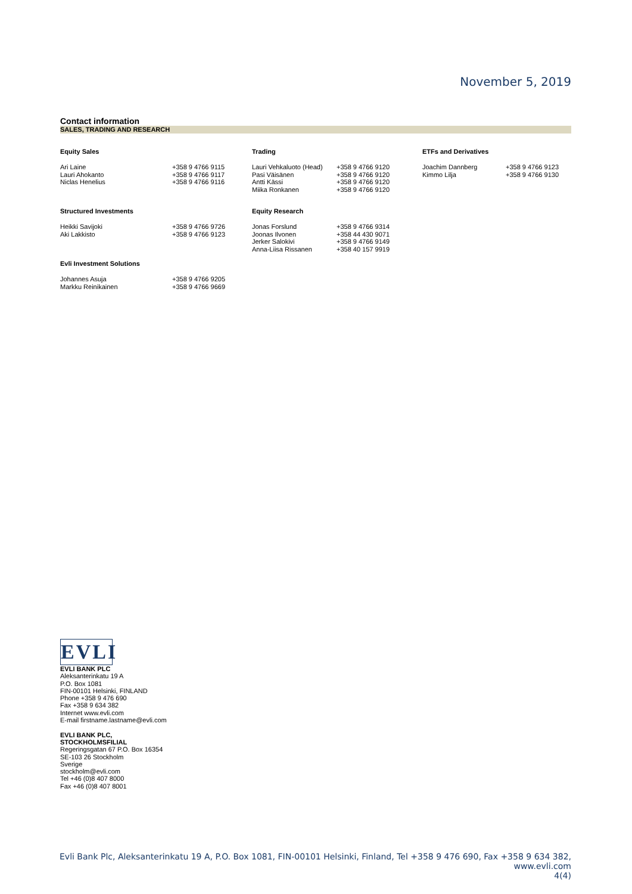November 5, 2019
Contact information
SALES, TRADING AND RESEARCH
| Equity Sales | | Trading | | ETFs and Derivatives | |
| --- | --- | --- | --- | --- | --- |
| Ari Laine Lauri Ahokanto Niclas Henelius | +358 9 4766 9115 +358 9 4766 9117 +358 9 4766 9116 | Lauri Vehkaluoto (Head) Pasi Väisänen Antti Kässi Miika Ronkanen | +358 9 4766 9120 +358 9 4766 9120 +358 9 4766 9120 +358 9 4766 9120 | Joachim Dannberg Kimmo Lilja | +358 9 4766 9123 +358 9 4766 9130 |
| Structured Investments | | Equity Research | | | |
| Heikki Savijoki Aki Lakkisto | +358 9 4766 9726 +358 9 4766 9123 | Jonas Forslund Joonas Ilvonen Jerker Salokivi Anna-Liisa Rissanen | +358 9 4766 9314 +358 44 430 9071 +358 9 4766 9149 +358 40 157 9919 | | |
| Evli Investment Solutions | | | | | |
| Johannes Asuja Markku Reinikainen | +358 9 4766 9205 +358 9 4766 9669 | | | | |
EVLI
EVLI BANK PLC
Aleksanterinkatu 19 A
P.O. Box 1081
FIN-00101 Helsinki, FINLAND
Phone +358 9 476 690
Fax +358 9 634 382
Internet www.evli.com
E-mail firstname.lastname@evli.com
EVLI BANK PLC,
STOCKHOLMSFILIAL
Regeringsgatan 67 P.O. Box 16354
SE-103 26 Stockholm
Sverige
stockholm@evli.com
Tel +46 (0)8 407 8000
Fax +46 (0)8 407 8001
Evli Bank Plc, Aleksanterinkatu 19 A, P.O. Box 1081, FIN-00101 Helsinki, Finland, Tel +358 9 476 690, Fax +358 9 634 382, www.evli.com
4(4)